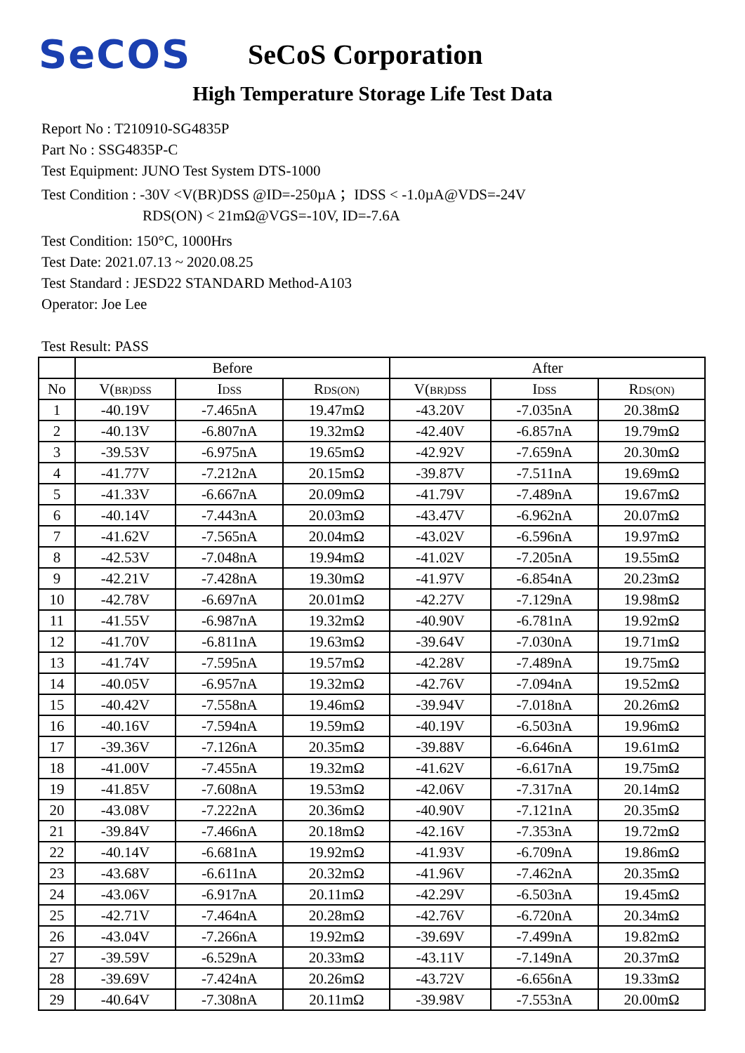SeCOS
SeCoS Corporation
High Temperature Storage Life Test Data
Report No : T210910-SG4835P
Part No : SSG4835P-C
Test Equipment: JUNO Test System DTS-1000
Test Condition : -30V <V(BR)DSS @ID=-250µA ；IDSS < -1.0µA@VDS=-24V
RDS(ON) < 21mΩ@VGS=-10V, ID=-7.6A
Test Condition: 150°C, 1000Hrs
Test Date: 2021.07.13 ~ 2020.08.25
Test Standard : JESD22 STANDARD Method-A103
Operator: Joe Lee
Test Result: PASS
| | Before | | | After | | |
| --- | --- | --- | --- | --- | --- | --- |
| No | V( BR)DSS | I DSS | R DS(ON) | V( BR)DSS | I DSS | R DS(ON) |
| 1 | -40.19V | -7.465nA | 19.47mΩ | -43.20V | -7.035nA | 20.38mΩ |
| 2 | -40.13V | -6.807nA | 19.32mΩ | -42.40V | -6.857nA | 19.79mΩ |
| 3 | -39.53V | -6.975nA | 19.65mΩ | -42.92V | -7.659nA | 20.30mΩ |
| 4 | -41.77V | -7.212nA | 20.15mΩ | -39.87V | -7.511nA | 19.69mΩ |
| 5 | -41.33V | -6.667nA | 20.09mΩ | -41.79V | -7.489nA | 19.67mΩ |
| 6 | -40.14V | -7.443nA | 20.03mΩ | -43.47V | -6.962nA | 20.07mΩ |
| 7 | -41.62V | -7.565nA | 20.04mΩ | -43.02V | -6.596nA | 19.97mΩ |
| 8 | -42.53V | -7.048nA | 19.94mΩ | -41.02V | -7.205nA | 19.55mΩ |
| 9 | -42.21V | -7.428nA | 19.30mΩ | -41.97V | -6.854nA | 20.23mΩ |
| 10 | -42.78V | -6.697nA | 20.01mΩ | -42.27V | -7.129nA | 19.98mΩ |
| 11 | -41.55V | -6.987nA | 19.32mΩ | -40.90V | -6.781nA | 19.92mΩ |
| 12 | -41.70V | -6.811nA | 19.63mΩ | -39.64V | -7.030nA | 19.71mΩ |
| 13 | -41.74V | -7.595nA | 19.57mΩ | -42.28V | -7.489nA | 19.75mΩ |
| 14 | -40.05V | -6.957nA | 19.32mΩ | -42.76V | -7.094nA | 19.52mΩ |
| 15 | -40.42V | -7.558nA | 19.46mΩ | -39.94V | -7.018nA | 20.26mΩ |
| 16 | -40.16V | -7.594nA | 19.59mΩ | -40.19V | -6.503nA | 19.96mΩ |
| 17 | -39.36V | -7.126nA | 20.35mΩ | -39.88V | -6.646nA | 19.61mΩ |
| 18 | -41.00V | -7.455nA | 19.32mΩ | -41.62V | -6.617nA | 19.75mΩ |
| 19 | -41.85V | -7.608nA | 19.53mΩ | -42.06V | -7.317nA | 20.14mΩ |
| 20 | -43.08V | -7.222nA | 20.36mΩ | -40.90V | -7.121nA | 20.35mΩ |
| 21 | -39.84V | -7.466nA | 20.18mΩ | -42.16V | -7.353nA | 19.72mΩ |
| 22 | -40.14V | -6.681nA | 19.92mΩ | -41.93V | -6.709nA | 19.86mΩ |
| 23 | -43.68V | -6.611nA | 20.32mΩ | -41.96V | -7.462nA | 20.35mΩ |
| 24 | -43.06V | -6.917nA | 20.11mΩ | -42.29V | -6.503nA | 19.45mΩ |
| 25 | -42.71V | -7.464nA | 20.28mΩ | -42.76V | -6.720nA | 20.34mΩ |
| 26 | -43.04V | -7.266nA | 19.92mΩ | -39.69V | -7.499nA | 19.82mΩ |
| 27 | -39.59V | -6.529nA | 20.33mΩ | -43.11V | -7.149nA | 20.37mΩ |
| 28 | -39.69V | -7.424nA | 20.26mΩ | -43.72V | -6.656nA | 19.33mΩ |
| 29 | -40.64V | -7.308nA | 20.11mΩ | -39.98V | -7.553nA | 20.00mΩ |